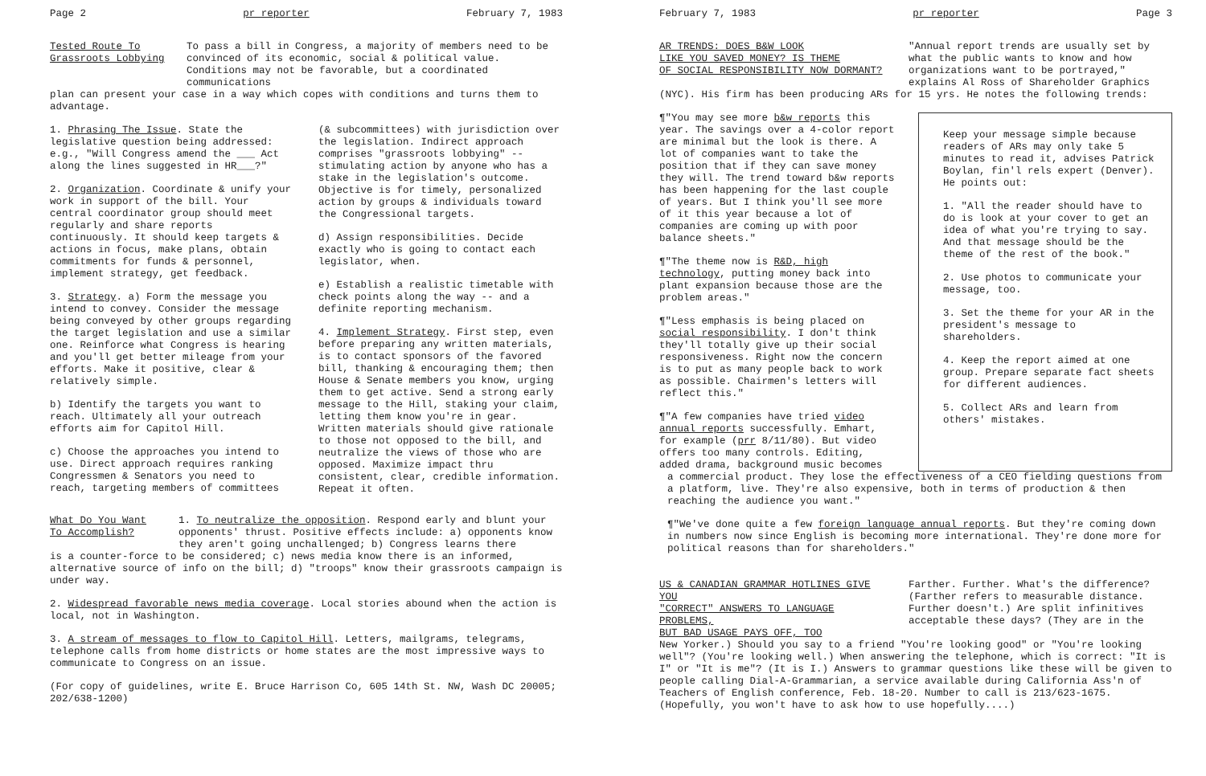Page 2 pr reporter February 7, 1983
Tested Route To
Grassroots Lobbying
To pass a bill in Congress, a majority of members need to be convinced of its economic, social & political value. Conditions may not be favorable, but a coordinated communications
plan can present your case in a way which copes with conditions and turns them to advantage.
1. Phrasing The Issue. State the legislative question being addressed: e.g., "Will Congress amend the ___ Act along the lines suggested in HR___?"
2. Organization. Coordinate & unify your work in support of the bill. Your central coordinator group should meet regularly and share reports continuously. It should keep targets & actions in focus, make plans, obtain commitments for funds & personnel, implement strategy, get feedback.
3. Strategy. a) Form the message you intend to convey. Consider the message being conveyed by other groups regarding the target legislation and use a similar one. Reinforce what Congress is hearing and you'll get better mileage from your efforts. Make it positive, clear & relatively simple.
b) Identify the targets you want to reach. Ultimately all your outreach efforts aim for Capitol Hill.
c) Choose the approaches you intend to use. Direct approach requires ranking Congressmen & Senators you need to reach, targeting members of committees
(& subcommittees) with jurisdiction over the legislation. Indirect approach comprises "grassroots lobbying" -- stimulating action by anyone who has a stake in the legislation's outcome. Objective is for timely, personalized action by groups & individuals toward the Congressional targets.
d) Assign responsibilities. Decide exactly who is going to contact each legislator, when.
e) Establish a realistic timetable with check points along the way -- and a definite reporting mechanism.
4. Implement Strategy. First step, even before preparing any written materials, is to contact sponsors of the favored bill, thanking & encouraging them; then House & Senate members you know, urging them to get active. Send a strong early message to the Hill, staking your claim, letting them know you're in gear. Written materials should give rationale to those not opposed to the bill, and neutralize the views of those who are opposed. Maximize impact thru consistent, clear, credible information. Repeat it often.
What Do You Want
To Accomplish?
1. To neutralize the opposition. Respond early and blunt your opponents' thrust. Positive effects include: a) opponents know they aren't going unchallenged; b) Congress learns there
is a counter-force to be considered; c) news media know there is an informed, alternative source of info on the bill; d) "troops" know their grassroots campaign is under way.
2. Widespread favorable news media coverage. Local stories abound when the action is local, not in Washington.
3. A stream of messages to flow to Capitol Hill. Letters, mailgrams, telegrams, telephone calls from home districts or home states are the most impressive ways to communicate to Congress on an issue.
(For copy of guidelines, write E. Bruce Harrison Co, 605 14th St. NW, Wash DC 20005; 202/638-1200)
February 7, 1983 pr reporter Page 3
AR TRENDS: DOES B&W LOOK
LIKE YOU SAVED MONEY? IS THEME
OF SOCIAL RESPONSIBILITY NOW DORMANT?
"Annual report trends are usually set by what the public wants to know and how organizations want to be portrayed," explains Al Ross of Shareholder Graphics
(NYC). His firm has been producing ARs for 15 yrs. He notes the following trends:
¶"You may see more b&w reports this year. The savings over a 4-color report are minimal but the look is there. A lot of companies want to take the position that if they can save money they will. The trend toward b&w reports has been happening for the last couple of years. But I think you'll see more of it this year because a lot of companies are coming up with poor balance sheets."
¶"The theme now is R&D, high technology, putting money back into plant expansion because those are the problem areas."
¶"Less emphasis is being placed on social responsibility. I don't think they'll totally give up their social responsiveness. Right now the concern is to put as many people back to work as possible. Chairmen's letters will reflect this."
¶"A few companies have tried video annual reports successfully. Emhart, for example (prr 8/11/80). But video offers too many controls. Editing, added drama, background music becomes
Keep your message simple because readers of ARs may only take 5 minutes to read it, advises Patrick Boylan, fin'l rels expert (Denver). He points out:
1. "All the reader should have to do is look at your cover to get an idea of what you're trying to say. And that message should be the theme of the rest of the book."
2. Use photos to communicate your message, too.
3. Set the theme for your AR in the president's message to shareholders.
4. Keep the report aimed at one group. Prepare separate fact sheets for different audiences.
5. Collect ARs and learn from others' mistakes.
a commercial product. They lose the effectiveness of a CEO fielding questions from a platform, live. They're also expensive, both in terms of production & then reaching the audience you want."
¶"We've done quite a few foreign language annual reports. But they're coming down in numbers now since English is becoming more international. They're done more for political reasons than for shareholders."
US & CANADIAN GRAMMAR HOTLINES GIVE YOU
"CORRECT" ANSWERS TO LANGUAGE PROBLEMS,
BUT BAD USAGE PAYS OFF, TOO
Farther. Further. What's the difference? (Farther refers to measurable distance. Further doesn't.) Are split infinitives acceptable these days? (They are in the
New Yorker.) Should you say to a friend "You're looking good" or "You're looking well"? (You're looking well.) When answering the telephone, which is correct: "It is I" or "It is me"? (It is I.) Answers to grammar questions like these will be given to people calling Dial-A-Grammarian, a service available during California Ass'n of Teachers of English conference, Feb. 18-20. Number to call is 213/623-1675. (Hopefully, you won't have to ask how to use hopefully....)